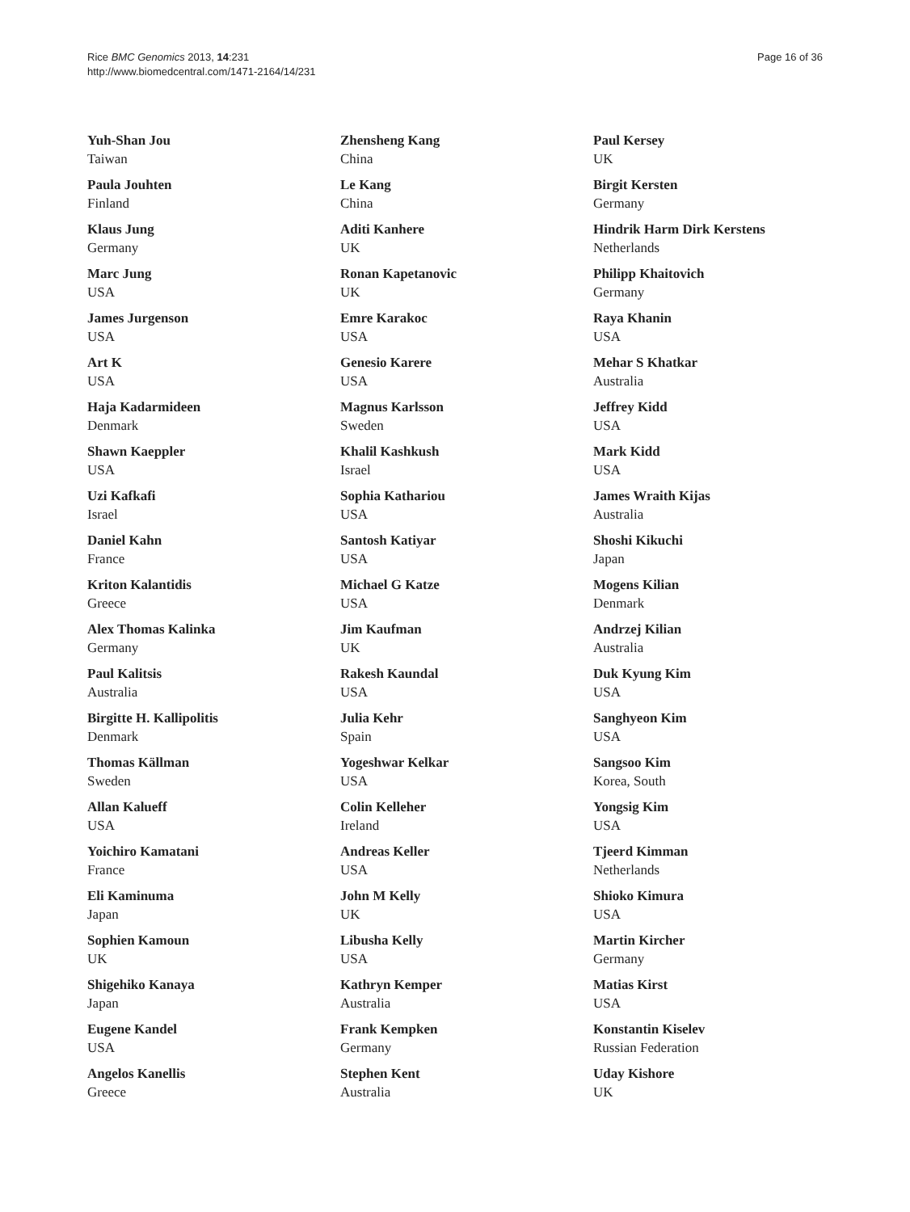Rice BMC Genomics 2013, 14:231
http://www.biomedcentral.com/1471-2164/14/231
Page 16 of 36
Yuh-Shan Jou
Taiwan
Paula Jouhten
Finland
Klaus Jung
Germany
Marc Jung
USA
James Jurgenson
USA
Art K
USA
Haja Kadarmideen
Denmark
Shawn Kaeppler
USA
Uzi Kafkafi
Israel
Daniel Kahn
France
Kriton Kalantidis
Greece
Alex Thomas Kalinka
Germany
Paul Kalitsis
Australia
Birgitte H. Kallipolitis
Denmark
Thomas Källman
Sweden
Allan Kalueff
USA
Yoichiro Kamatani
France
Eli Kaminuma
Japan
Sophien Kamoun
UK
Shigehiko Kanaya
Japan
Eugene Kandel
USA
Angelos Kanellis
Greece
Zhensheng Kang
China
Le Kang
China
Aditi Kanhere
UK
Ronan Kapetanovic
UK
Emre Karakoc
USA
Genesio Karere
USA
Magnus Karlsson
Sweden
Khalil Kashkush
Israel
Sophia Kathariou
USA
Santosh Katiyar
USA
Michael G Katze
USA
Jim Kaufman
UK
Rakesh Kaundal
USA
Julia Kehr
Spain
Yogeshwar Kelkar
USA
Colin Kelleher
Ireland
Andreas Keller
USA
John M Kelly
UK
Libusha Kelly
USA
Kathryn Kemper
Australia
Frank Kempken
Germany
Stephen Kent
Australia
Paul Kersey
UK
Birgit Kersten
Germany
Hindrik Harm Dirk Kerstens
Netherlands
Philipp Khaitovich
Germany
Raya Khanin
USA
Mehar S Khatkar
Australia
Jeffrey Kidd
USA
Mark Kidd
USA
James Wraith Kijas
Australia
Shoshi Kikuchi
Japan
Mogens Kilian
Denmark
Andrzej Kilian
Australia
Duk Kyung Kim
USA
Sanghyeon Kim
USA
Sangsoo Kim
Korea, South
Yongsig Kim
USA
Tjeerd Kimman
Netherlands
Shioko Kimura
USA
Martin Kircher
Germany
Matias Kirst
USA
Konstantin Kiselev
Russian Federation
Uday Kishore
UK